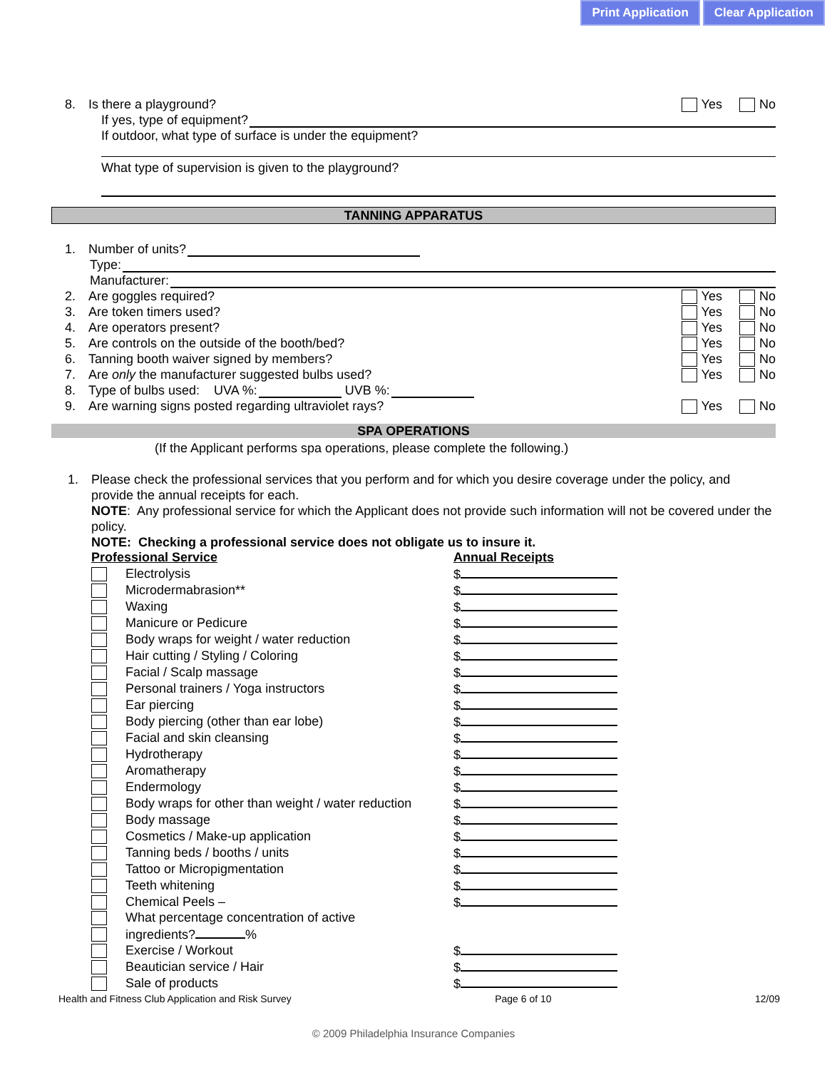Print Application Clear Application
8. Is there a playground? Yes No
If yes, type of equipment?
If outdoor, what type of surface is under the equipment?
What type of supervision is given to the playground?
TANNING APPARATUS
1. Number of units?
Type:
Manufacturer:
2. Are goggles required? Yes No
3. Are token timers used? Yes No
4. Are operators present? Yes No
5. Are controls on the outside of the booth/bed? Yes No
6. Tanning booth waiver signed by members? Yes No
7. Are only the manufacturer suggested bulbs used? Yes No
8. Type of bulbs used: UVA %: UVB %:
9. Are warning signs posted regarding ultraviolet rays? Yes No
SPA OPERATIONS
(If the Applicant performs spa operations, please complete the following.)
1. Please check the professional services that you perform and for which you desire coverage under the policy, and provide the annual receipts for each.
NOTE: Any professional service for which the Applicant does not provide such information will not be covered under the policy.
NOTE: Checking a professional service does not obligate us to insure it.
| Professional Service | | Annual Receipts |
| | Electrolysis | $ |
| | Microdermabrasion** | $ |
| | Waxing | $ |
| | Manicure or Pedicure | $ |
| | Body wraps for weight / water reduction | $ |
| | Hair cutting / Styling / Coloring | $ |
| | Facial / Scalp massage | $ |
| | Personal trainers / Yoga instructors | $ |
| | Ear piercing | $ |
| | Body piercing (other than ear lobe) | $ |
| | Facial and skin cleansing | $ |
| | Hydrotherapy | $ |
| | Aromatherapy | $ |
| | Endermology | $ |
| | Body wraps for other than weight / water reduction | $ |
| | Body massage | $ |
| | Cosmetics / Make-up application | $ |
| | Tanning beds / booths / units | $ |
| | Tattoo or Micropigmentation | $ |
| | Teeth whitening | $ |
| | Chemical Peels – | $ |
| | What percentage concentration of active | |
| | ingredients? % | |
| | Exercise / Workout | $ |
| | Beautician service / Hair | $ |
| | Sale of products | $ |
Health and Fitness Club Application and Risk Survey Page 6 of 10 12/09
© 2009 Philadelphia Insurance Companies